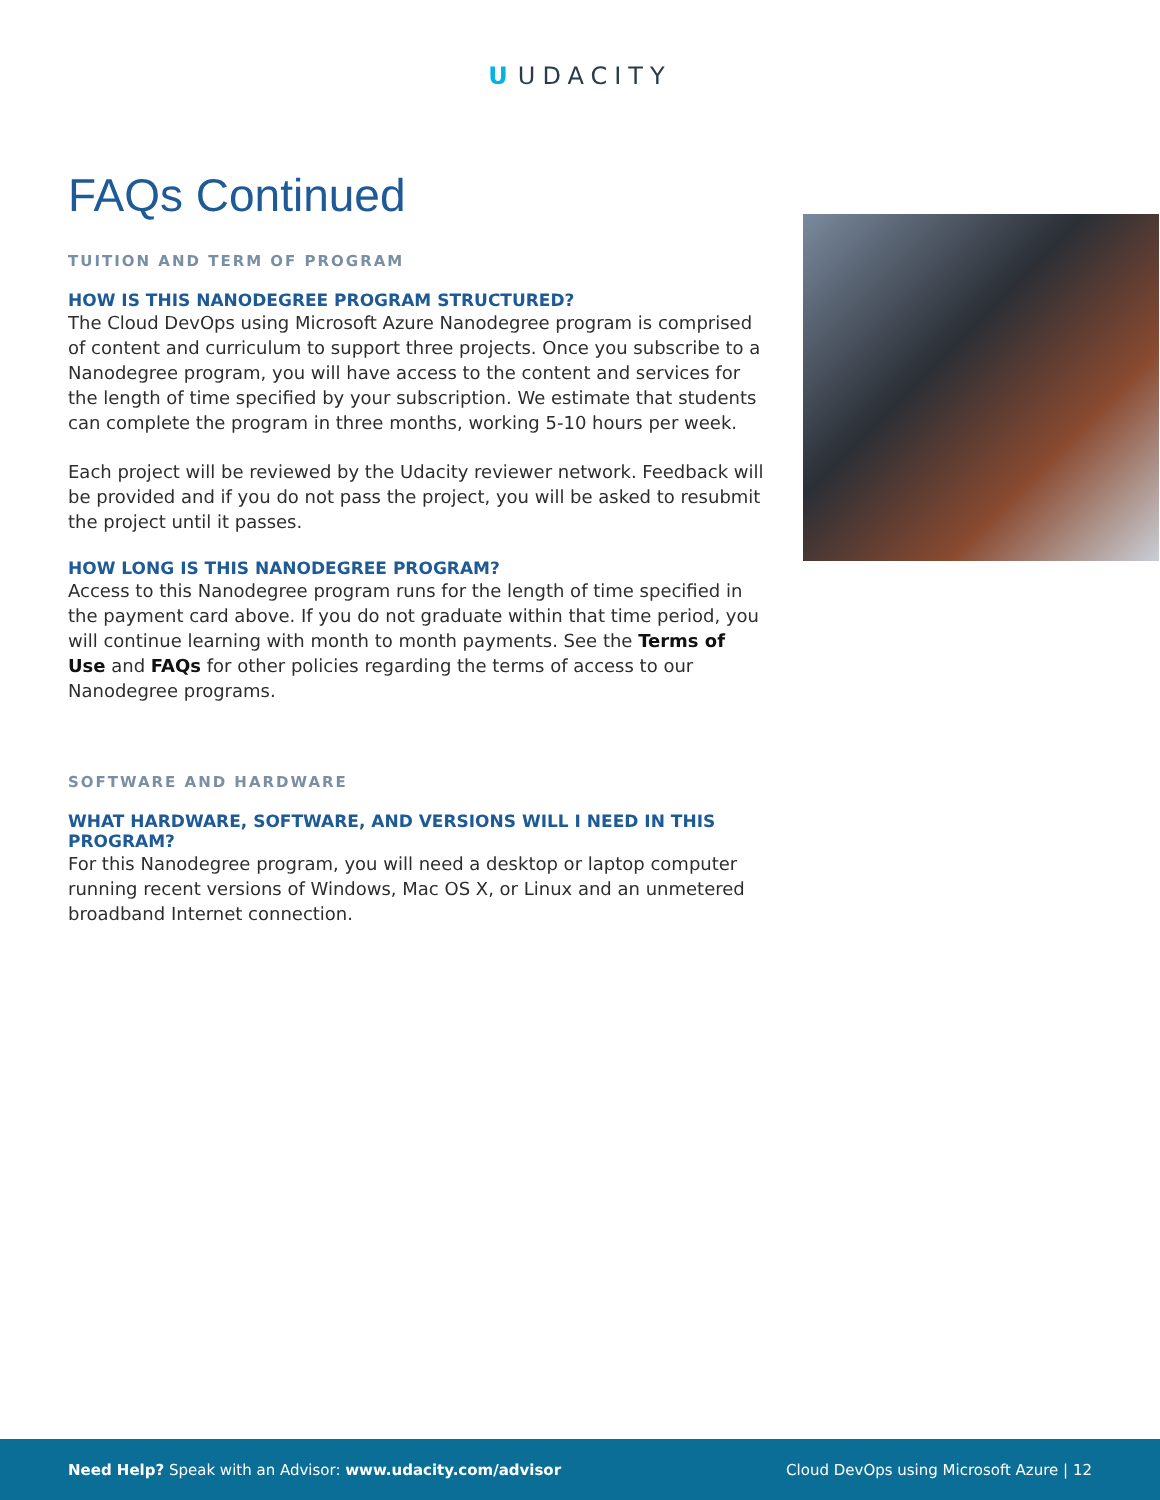U UDACITY
FAQs Continued
TUITION AND TERM OF PROGRAM
HOW IS THIS NANODEGREE PROGRAM STRUCTURED?
The Cloud DevOps using Microsoft Azure Nanodegree program is comprised of content and curriculum to support three projects. Once you subscribe to a Nanodegree program, you will have access to the content and services for the length of time specified by your subscription. We estimate that students can complete the program in three months, working 5-10 hours per week.
Each project will be reviewed by the Udacity reviewer network. Feedback will be provided and if you do not pass the project, you will be asked to resubmit the project until it passes.
HOW LONG IS THIS NANODEGREE PROGRAM?
Access to this Nanodegree program runs for the length of time specified in the payment card above. If you do not graduate within that time period, you will continue learning with month to month payments. See the Terms of Use and FAQs for other policies regarding the terms of access to our Nanodegree programs.
SOFTWARE AND HARDWARE
WHAT HARDWARE, SOFTWARE, AND VERSIONS WILL I NEED IN THIS PROGRAM?
For this Nanodegree program, you will need a desktop or laptop computer running recent versions of Windows, Mac OS X, or Linux and an unmetered broadband Internet connection.
Need Help? Speak with an Advisor: www.udacity.com/advisor
Cloud DevOps using Microsoft Azure | 12